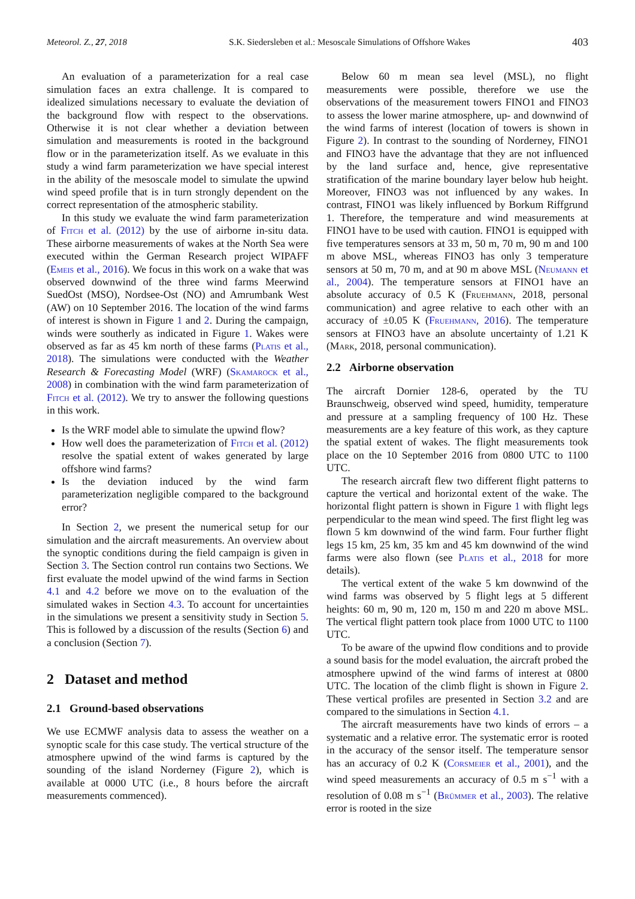Meteorol. Z., 27, 2018 S.K. Siedersleben et al.: Mesoscale Simulations of Offshore Wakes 403
An evaluation of a parameterization for a real case simulation faces an extra challenge. It is compared to idealized simulations necessary to evaluate the deviation of the background flow with respect to the observations. Otherwise it is not clear whether a deviation between simulation and measurements is rooted in the background flow or in the parameterization itself. As we evaluate in this study a wind farm parameterization we have special interest in the ability of the mesoscale model to simulate the upwind wind speed profile that is in turn strongly dependent on the correct representation of the atmospheric stability.
In this study we evaluate the wind farm parameterization of Fitch et al. (2012) by the use of airborne in-situ data. These airborne measurements of wakes at the North Sea were executed within the German Research project WIPAFF (Emeis et al., 2016). We focus in this work on a wake that was observed downwind of the three wind farms Meerwind SuedOst (MSO), Nordsee-Ost (NO) and Amrumbank West (AW) on 10 September 2016. The location of the wind farms of interest is shown in Figure 1 and 2. During the campaign, winds were southerly as indicated in Figure 1. Wakes were observed as far as 45 km north of these farms (Platis et al., 2018). The simulations were conducted with the Weather Research & Forecasting Model (WRF) (Skamarock et al., 2008) in combination with the wind farm parameterization of Fitch et al. (2012). We try to answer the following questions in this work.
Is the WRF model able to simulate the upwind flow?
How well does the parameterization of Fitch et al. (2012) resolve the spatial extent of wakes generated by large offshore wind farms?
Is the deviation induced by the wind farm parameterization negligible compared to the background error?
In Section 2, we present the numerical setup for our simulation and the aircraft measurements. An overview about the synoptic conditions during the field campaign is given in Section 3. The Section control run contains two Sections. We first evaluate the model upwind of the wind farms in Section 4.1 and 4.2 before we move on to the evaluation of the simulated wakes in Section 4.3. To account for uncertainties in the simulations we present a sensitivity study in Section 5. This is followed by a discussion of the results (Section 6) and a conclusion (Section 7).
2 Dataset and method
2.1 Ground-based observations
We use ECMWF analysis data to assess the weather on a synoptic scale for this case study. The vertical structure of the atmosphere upwind of the wind farms is captured by the sounding of the island Norderney (Figure 2), which is available at 0000 UTC (i.e., 8 hours before the aircraft measurements commenced).
Below 60 m mean sea level (MSL), no flight measurements were possible, therefore we use the observations of the measurement towers FINO1 and FINO3 to assess the lower marine atmosphere, up- and downwind of the wind farms of interest (location of towers is shown in Figure 2). In contrast to the sounding of Norderney, FINO1 and FINO3 have the advantage that they are not influenced by the land surface and, hence, give representative stratification of the marine boundary layer below hub height. Moreover, FINO3 was not influenced by any wakes. In contrast, FINO1 was likely influenced by Borkum Riffgrund 1. Therefore, the temperature and wind measurements at FINO1 have to be used with caution. FINO1 is equipped with five temperatures sensors at 33 m, 50 m, 70 m, 90 m and 100 m above MSL, whereas FINO3 has only 3 temperature sensors at 50 m, 70 m, and at 90 m above MSL (Neumann et al., 2004). The temperature sensors at FINO1 have an absolute accuracy of 0.5 K (Fruehmann, 2018, personal communication) and agree relative to each other with an accuracy of ±0.05 K (Fruehmann, 2016). The temperature sensors at FINO3 have an absolute uncertainty of 1.21 K (Mark, 2018, personal communication).
2.2 Airborne observation
The aircraft Dornier 128-6, operated by the TU Braunschweig, observed wind speed, humidity, temperature and pressure at a sampling frequency of 100 Hz. These measurements are a key feature of this work, as they capture the spatial extent of wakes. The flight measurements took place on the 10 September 2016 from 0800 UTC to 1100 UTC.
The research aircraft flew two different flight patterns to capture the vertical and horizontal extent of the wake. The horizontal flight pattern is shown in Figure 1 with flight legs perpendicular to the mean wind speed. The first flight leg was flown 5 km downwind of the wind farm. Four further flight legs 15 km, 25 km, 35 km and 45 km downwind of the wind farms were also flown (see Platis et al., 2018 for more details).
The vertical extent of the wake 5 km downwind of the wind farms was observed by 5 flight legs at 5 different heights: 60 m, 90 m, 120 m, 150 m and 220 m above MSL. The vertical flight pattern took place from 1000 UTC to 1100 UTC.
To be aware of the upwind flow conditions and to provide a sound basis for the model evaluation, the aircraft probed the atmosphere upwind of the wind farms of interest at 0800 UTC. The location of the climb flight is shown in Figure 2. These vertical profiles are presented in Section 3.2 and are compared to the simulations in Section 4.1.
The aircraft measurements have two kinds of errors – a systematic and a relative error. The systematic error is rooted in the accuracy of the sensor itself. The temperature sensor has an accuracy of 0.2 K (Corsmeier et al., 2001), and the wind speed measurements an accuracy of 0.5 m s<sup>−1</sup> with a resolution of 0.08 m s<sup>−1</sup> (Brümmer et al., 2003). The relative error is rooted in the size